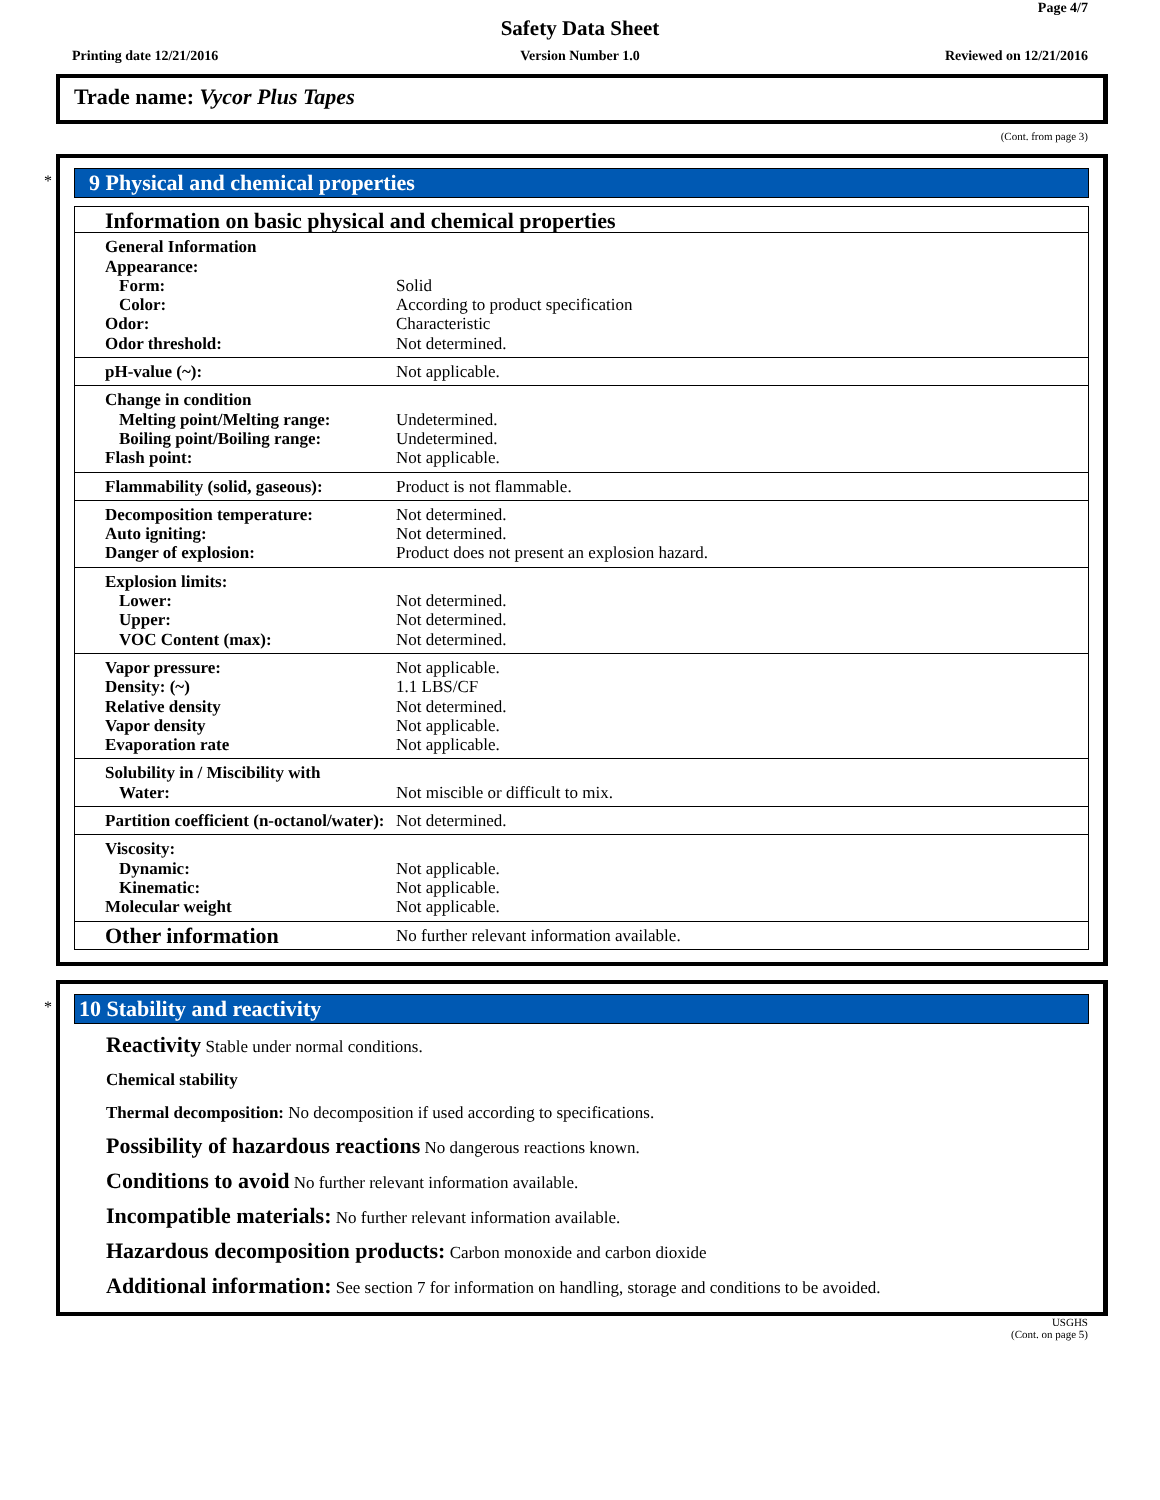Page 4/7
Safety Data Sheet
Printing date 12/21/2016
Version Number 1.0 Reviewed on 12/21/2016
Trade name: Vycor Plus Tapes
(Cont. from page 3)
*
9 Physical and chemical properties
| Information on basic physical and chemical properties | |
| General Information Appearance: Form: Color: Odor: Odor threshold: | Solid According to product specification Characteristic Not determined. |
| pH-value (~): | Not applicable. |
| Change in condition Melting point/Melting range: Boiling point/Boiling range: Flash point: | Undetermined. Undetermined. Not applicable. |
| Flammability (solid, gaseous): | Product is not flammable. |
| Decomposition temperature: Auto igniting: Danger of explosion: | Not determined. Not determined. Product does not present an explosion hazard. |
| Explosion limits: Lower: Upper: VOC Content (max): | Not determined. Not determined. Not determined. |
| Vapor pressure: Density: (~) Relative density Vapor density Evaporation rate | Not applicable. 1.1 LBS/CF Not determined. Not applicable. Not applicable. |
| Solubility in / Miscibility with Water: | Not miscible or difficult to mix. |
| Partition coefficient (n-octanol/water): | Not determined. |
| Viscosity: Dynamic: Kinematic: Molecular weight | Not applicable. Not applicable. Not applicable. |
| Other information | No further relevant information available. |
*
10 Stability and reactivity
Reactivity Stable under normal conditions.
Chemical stability
Thermal decomposition: No decomposition if used according to specifications.
Possibility of hazardous reactions No dangerous reactions known.
Conditions to avoid No further relevant information available.
Incompatible materials: No further relevant information available.
Hazardous decomposition products: Carbon monoxide and carbon dioxide
Additional information: See section 7 for information on handling, storage and conditions to be avoided.
USGHS
(Cont. on page 5)